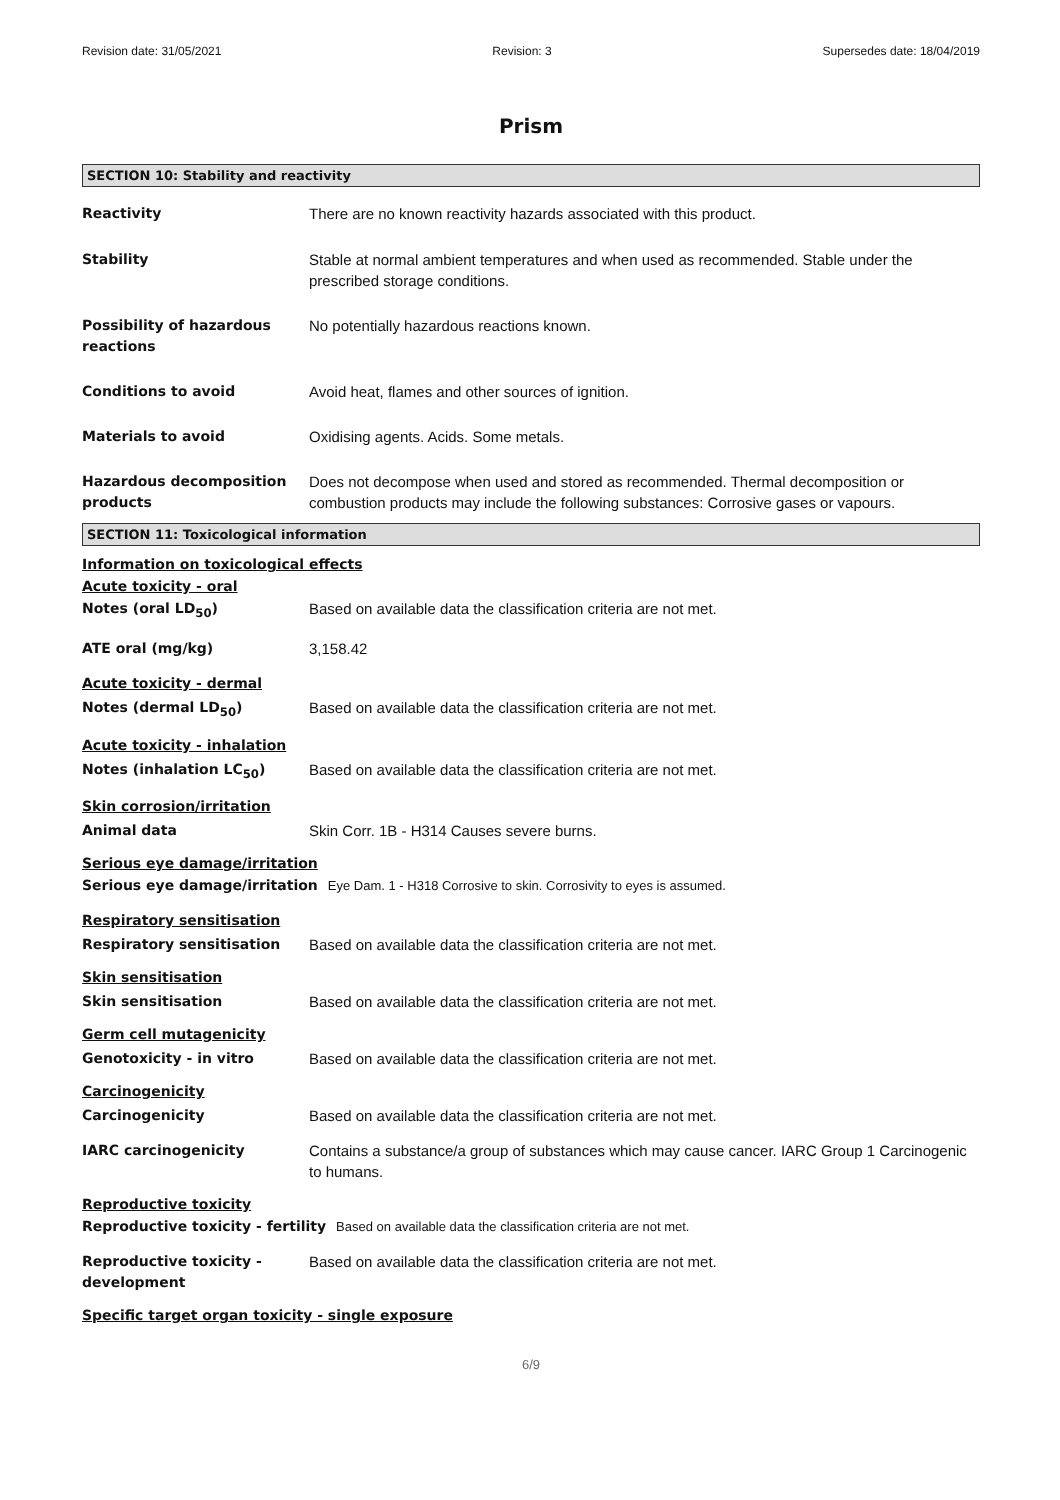Revision date: 31/05/2021 Revision: 3 Supersedes date: 18/04/2019
Prism
SECTION 10: Stability and reactivity
Reactivity There are no known reactivity hazards associated with this product.
Stability Stable at normal ambient temperatures and when used as recommended. Stable under the prescribed storage conditions.
Possibility of hazardous reactions
No potentially hazardous reactions known.
Conditions to avoid Avoid heat, flames and other sources of ignition.
Materials to avoid Oxidising agents. Acids. Some metals.
Hazardous decomposition products
Does not decompose when used and stored as recommended. Thermal decomposition or combustion products may include the following substances: Corrosive gases or vapours.
SECTION 11: Toxicological information
Information on toxicological effects
Acute toxicity - oral
Notes (oral LD<sub>50</sub>) Based on available data the classification criteria are not met.
ATE oral (mg/kg) 3,158.42
Acute toxicity - dermal
Notes (dermal LD<sub>50</sub>) Based on available data the classification criteria are not met.
Acute toxicity - inhalation
Notes (inhalation LC<sub>50</sub>) Based on available data the classification criteria are not met.
Skin corrosion/irritation
Animal data Skin Corr. 1B - H314 Causes severe burns.
Serious eye damage/irritation
Serious eye damage/irritation Eye Dam. 1 - H318 Corrosive to skin. Corrosivity to eyes is assumed.
Respiratory sensitisation
Respiratory sensitisation Based on available data the classification criteria are not met.
Skin sensitisation
Skin sensitisation Based on available data the classification criteria are not met.
Germ cell mutagenicity
Genotoxicity - in vitro Based on available data the classification criteria are not met.
Carcinogenicity
Carcinogenicity Based on available data the classification criteria are not met.
IARC carcinogenicity Contains a substance/a group of substances which may cause cancer. IARC Group 1 Carcinogenic to humans.
Reproductive toxicity
Reproductive toxicity - fertility
Based on available data the classification criteria are not met.
Reproductive toxicity - development
Based on available data the classification criteria are not met.
Specific target organ toxicity - single exposure
6/9